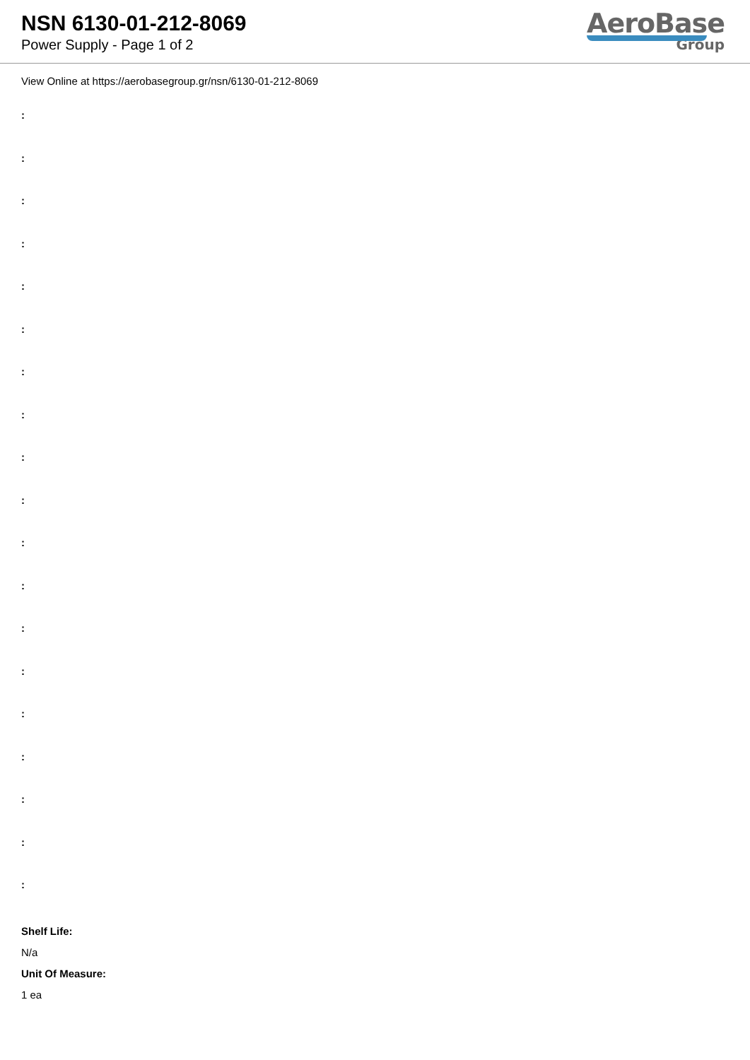NSN 6130-01-212-8069
Power Supply - Page 1 of 2
AeroBase
Group
View Online at https://aerobasegroup.gr/nsn/6130-01-212-8069
:
:
:
:
:
:
:
:
:
:
:
:
:
:
:
:
:
:
:
Shelf Life:
N/a
Unit Of Measure:
1 ea